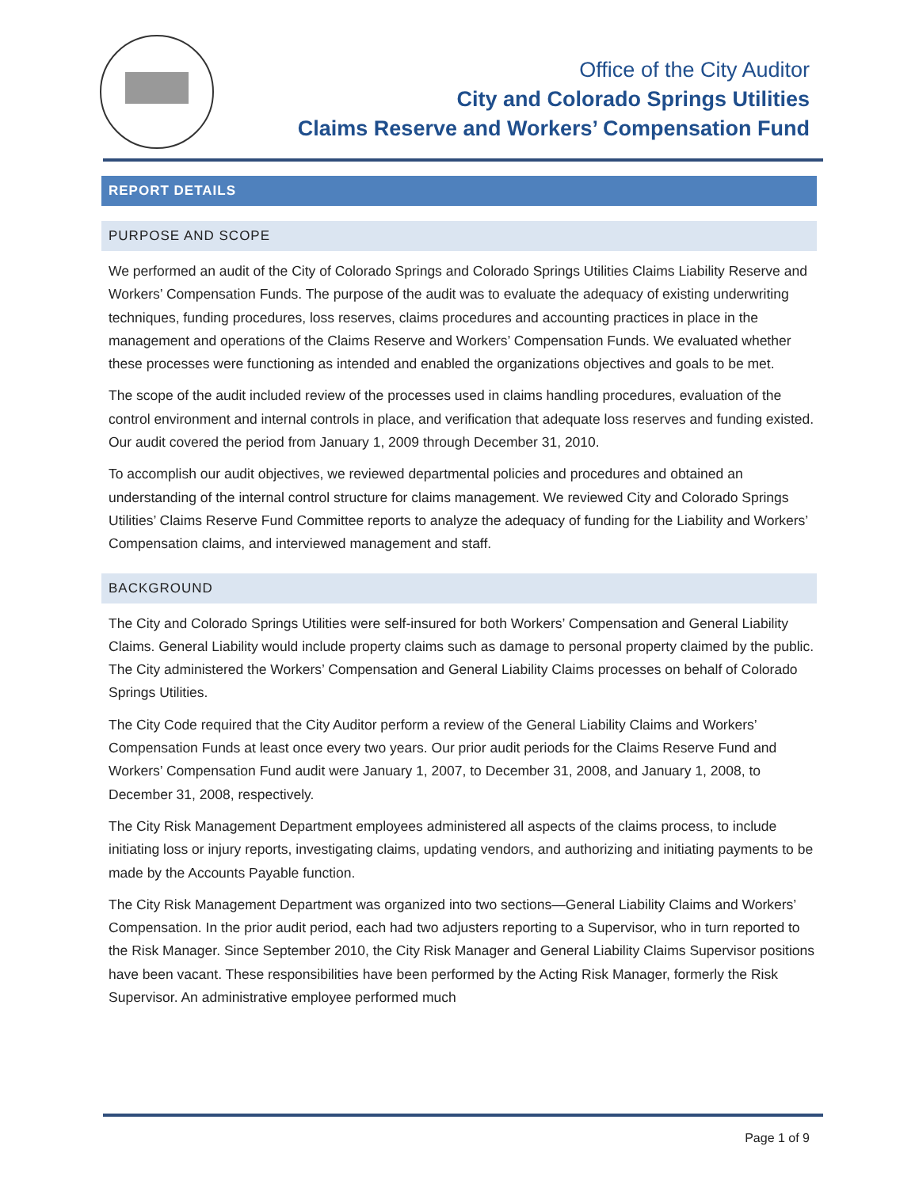Office of the City Auditor
City and Colorado Springs Utilities
Claims Reserve and Workers’ Compensation Fund
REPORT DETAILS
PURPOSE AND SCOPE
We performed an audit of the City of Colorado Springs and Colorado Springs Utilities Claims Liability Reserve and Workers’ Compensation Funds. The purpose of the audit was to evaluate the adequacy of existing underwriting techniques, funding procedures, loss reserves, claims procedures and accounting practices in place in the management and operations of the Claims Reserve and Workers’ Compensation Funds. We evaluated whether these processes were functioning as intended and enabled the organizations objectives and goals to be met.
The scope of the audit included review of the processes used in claims handling procedures, evaluation of the control environment and internal controls in place, and verification that adequate loss reserves and funding existed. Our audit covered the period from January 1, 2009 through December 31, 2010.
To accomplish our audit objectives, we reviewed departmental policies and procedures and obtained an understanding of the internal control structure for claims management. We reviewed City and Colorado Springs Utilities’ Claims Reserve Fund Committee reports to analyze the adequacy of funding for the Liability and Workers’ Compensation claims, and interviewed management and staff.
BACKGROUND
The City and Colorado Springs Utilities were self-insured for both Workers’ Compensation and General Liability Claims. General Liability would include property claims such as damage to personal property claimed by the public. The City administered the Workers’ Compensation and General Liability Claims processes on behalf of Colorado Springs Utilities.
The City Code required that the City Auditor perform a review of the General Liability Claims and Workers’ Compensation Funds at least once every two years. Our prior audit periods for the Claims Reserve Fund and Workers’ Compensation Fund audit were January 1, 2007, to December 31, 2008, and January 1, 2008, to December 31, 2008, respectively.
The City Risk Management Department employees administered all aspects of the claims process, to include initiating loss or injury reports, investigating claims, updating vendors, and authorizing and initiating payments to be made by the Accounts Payable function.
The City Risk Management Department was organized into two sections—General Liability Claims and Workers’ Compensation. In the prior audit period, each had two adjusters reporting to a Supervisor, who in turn reported to the Risk Manager. Since September 2010, the City Risk Manager and General Liability Claims Supervisor positions have been vacant. These responsibilities have been performed by the Acting Risk Manager, formerly the Risk Supervisor. An administrative employee performed much
Page 1 of 9